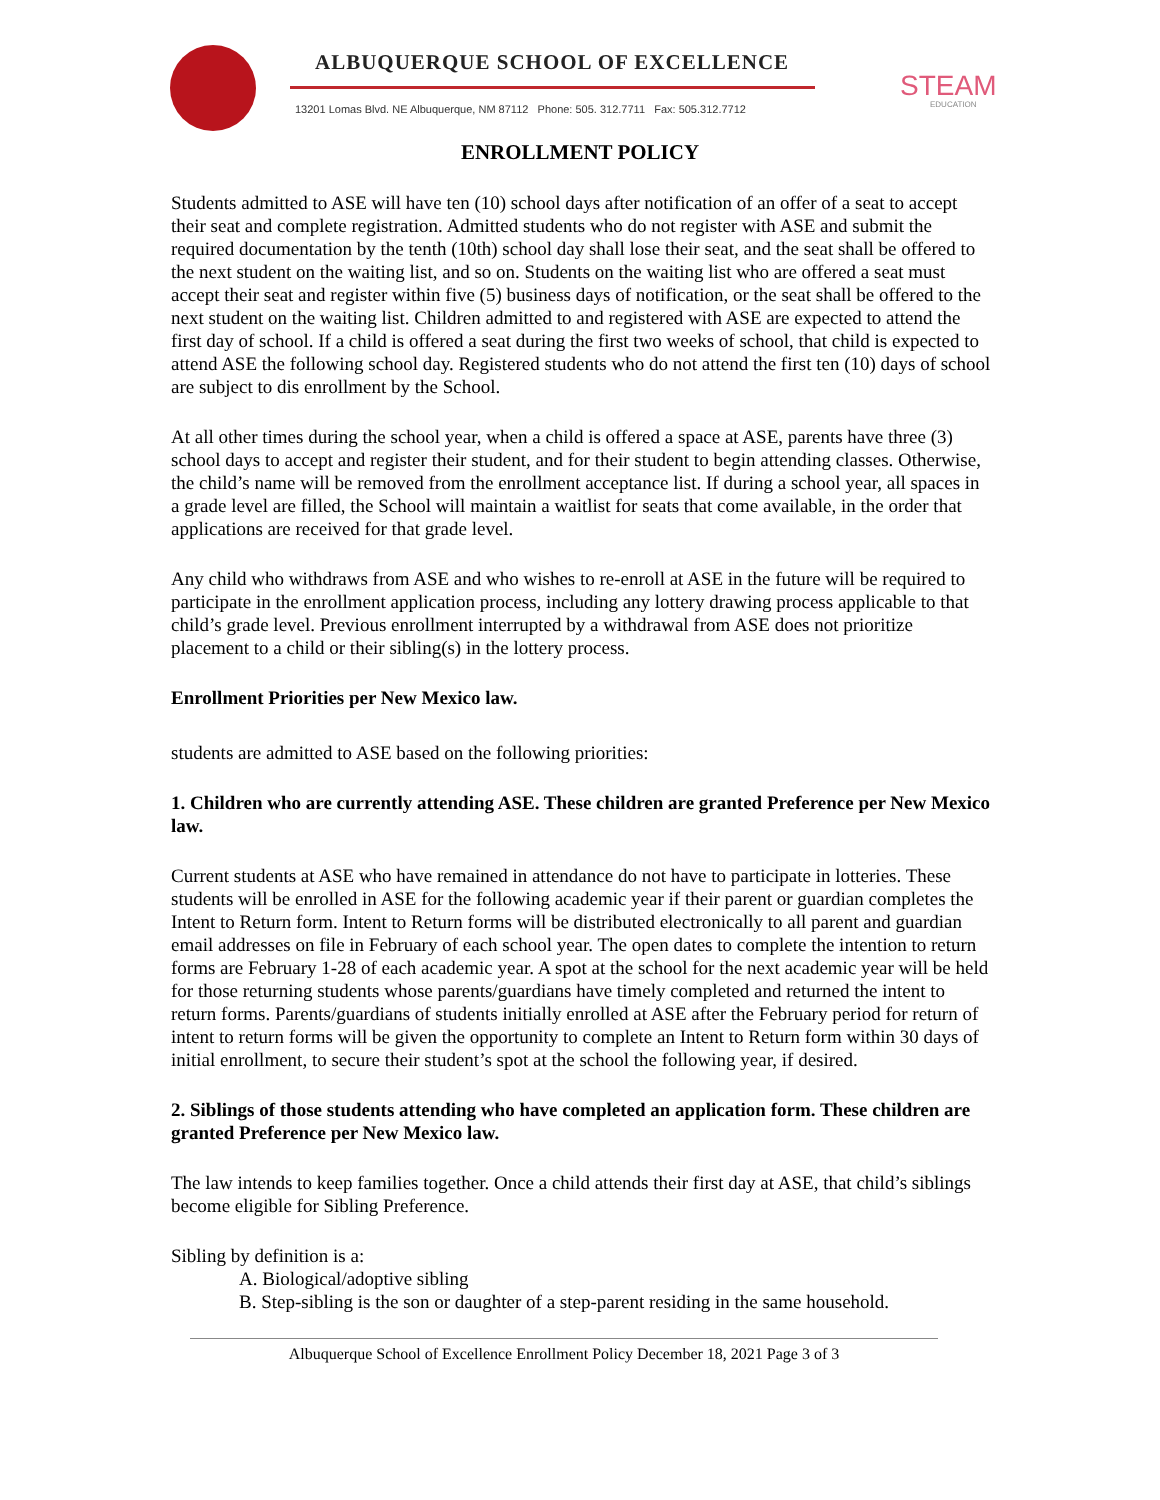ALBUQUERQUE SCHOOL OF EXCELLENCE
13201 Lomas Blvd. NE Albuquerque, NM 87112 Phone: 505. 312.7711 Fax: 505.312.7712
STEAM
EDUCATION
ENROLLMENT POLICY
Students admitted to ASE will have ten (10) school days after notification of an offer of a seat to accept their seat and complete registration. Admitted students who do not register with ASE and submit the required documentation by the tenth (10th) school day shall lose their seat, and the seat shall be offered to the next student on the waiting list, and so on. Students on the waiting list who are offered a seat must accept their seat and register within five (5) business days of notification, or the seat shall be offered to the next student on the waiting list. Children admitted to and registered with ASE are expected to attend the first day of school. If a child is offered a seat during the first two weeks of school, that child is expected to attend ASE the following school day. Registered students who do not attend the first ten (10) days of school are subject to dis enrollment by the School.
At all other times during the school year, when a child is offered a space at ASE, parents have three (3) school days to accept and register their student, and for their student to begin attending classes. Otherwise, the child’s name will be removed from the enrollment acceptance list. If during a school year, all spaces in a grade level are filled, the School will maintain a waitlist for seats that come available, in the order that applications are received for that grade level.
Any child who withdraws from ASE and who wishes to re-enroll at ASE in the future will be required to participate in the enrollment application process, including any lottery drawing process applicable to that child’s grade level. Previous enrollment interrupted by a withdrawal from ASE does not prioritize placement to a child or their sibling(s) in the lottery process.
Enrollment Priorities per New Mexico law.
students are admitted to ASE based on the following priorities:
1. Children who are currently attending ASE. These children are granted Preference per New Mexico law.
Current students at ASE who have remained in attendance do not have to participate in lotteries. These students will be enrolled in ASE for the following academic year if their parent or guardian completes the Intent to Return form. Intent to Return forms will be distributed electronically to all parent and guardian email addresses on file in February of each school year. The open dates to complete the intention to return forms are February 1-28 of each academic year. A spot at the school for the next academic year will be held for those returning students whose parents/guardians have timely completed and returned the intent to return forms. Parents/guardians of students initially enrolled at ASE after the February period for return of intent to return forms will be given the opportunity to complete an Intent to Return form within 30 days of initial enrollment, to secure their student’s spot at the school the following year, if desired.
2. Siblings of those students attending who have completed an application form. These children are granted Preference per New Mexico law.
The law intends to keep families together. Once a child attends their first day at ASE, that child’s siblings become eligible for Sibling Preference.
Sibling by definition is a:
A. Biological/adoptive sibling
B. Step-sibling is the son or daughter of a step-parent residing in the same household.
Albuquerque School of Excellence Enrollment Policy December 18, 2021 Page 3 of 3